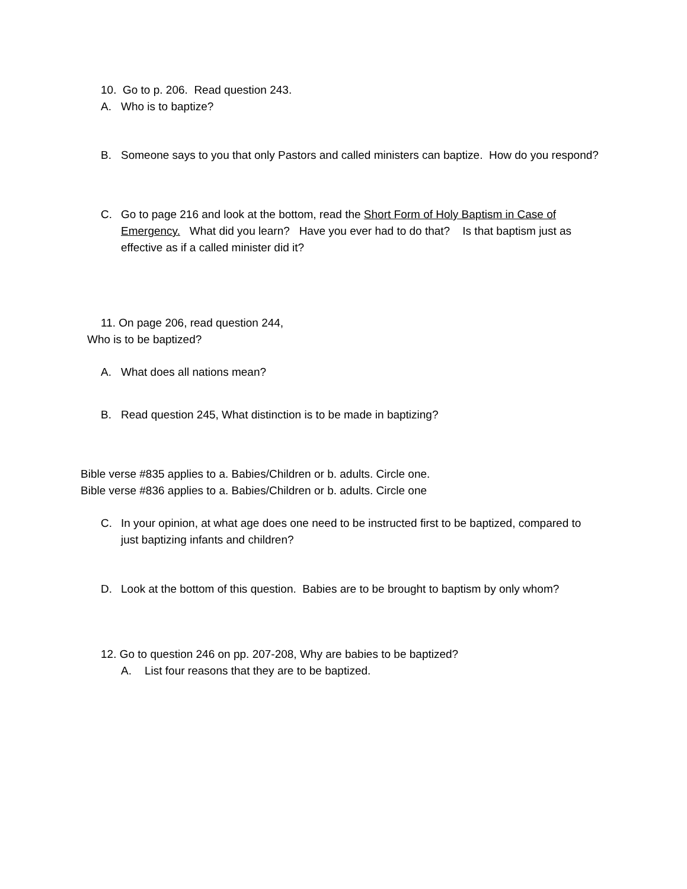10. Go to p. 206. Read question 243.
A. Who is to baptize?
B. Someone says to you that only Pastors and called ministers can baptize. How do you respond?
C. Go to page 216 and look at the bottom, read the Short Form of Holy Baptism in Case of Emergency. What did you learn? Have you ever had to do that? Is that baptism just as effective as if a called minister did it?
11. On page 206, read question 244,
Who is to be baptized?
A. What does all nations mean?
B. Read question 245, What distinction is to be made in baptizing?
Bible verse #835 applies to a. Babies/Children or b. adults. Circle one.
Bible verse #836 applies to a. Babies/Children or b. adults. Circle one
C. In your opinion, at what age does one need to be instructed first to be baptized, compared to just baptizing infants and children?
D. Look at the bottom of this question. Babies are to be brought to baptism by only whom?
12. Go to question 246 on pp. 207-208, Why are babies to be baptized?
A. List four reasons that they are to be baptized.